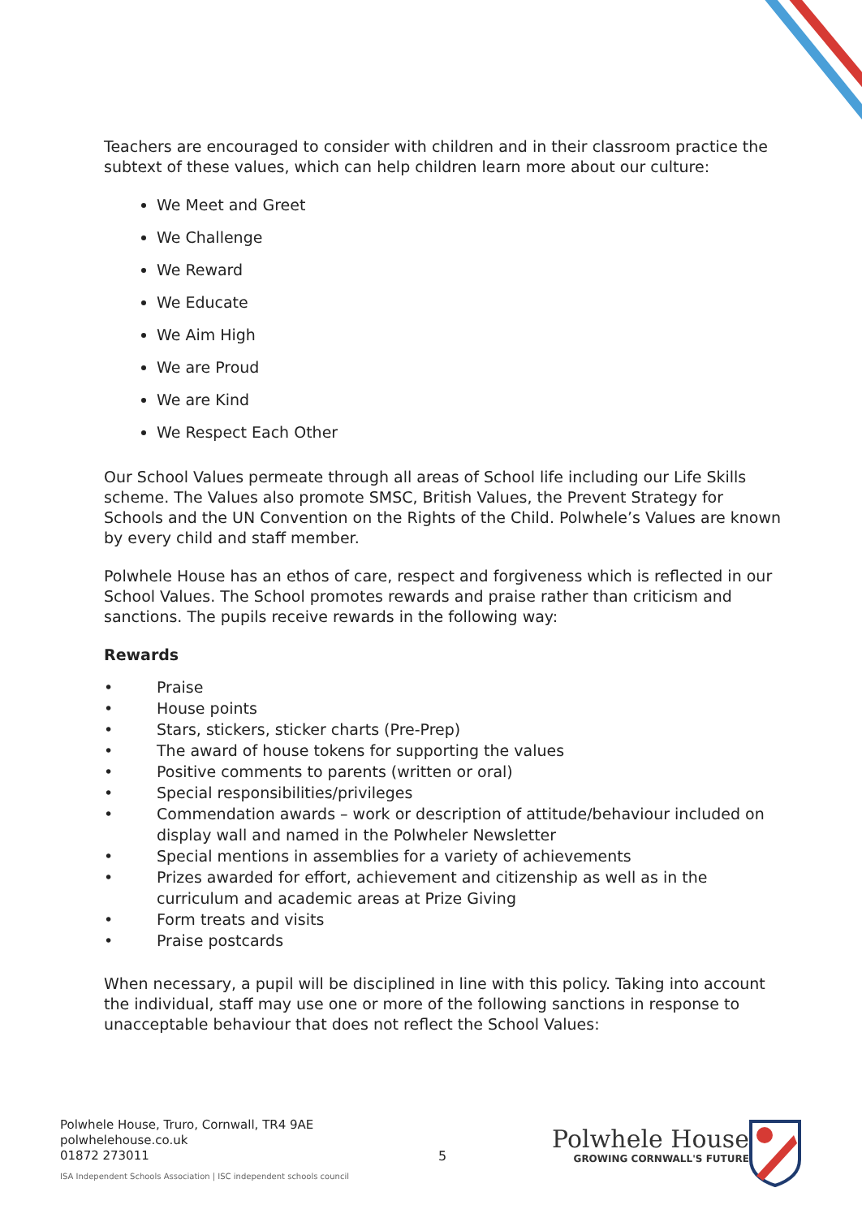Teachers are encouraged to consider with children and in their classroom practice the subtext of these values, which can help children learn more about our culture:
We Meet and Greet
We Challenge
We Reward
We Educate
We Aim High
We are Proud
We are Kind
We Respect Each Other
Our School Values permeate through all areas of School life including our Life Skills scheme. The Values also promote SMSC, British Values, the Prevent Strategy for Schools and the UN Convention on the Rights of the Child. Polwhele’s Values are known by every child and staff member.
Polwhele House has an ethos of care, respect and forgiveness which is reflected in our School Values. The School promotes rewards and praise rather than criticism and sanctions. The pupils receive rewards in the following way:
Rewards
• Praise
• House points
• Stars, stickers, sticker charts (Pre-Prep)
• The award of house tokens for supporting the values
• Positive comments to parents (written or oral)
• Special responsibilities/privileges
• Commendation awards – work or description of attitude/behaviour included on display wall and named in the Polwheler Newsletter
• Special mentions in assemblies for a variety of achievements
• Prizes awarded for effort, achievement and citizenship as well as in the curriculum and academic areas at Prize Giving
• Form treats and visits
• Praise postcards
When necessary, a pupil will be disciplined in line with this policy. Taking into account the individual, staff may use one or more of the following sanctions in response to unacceptable behaviour that does not reflect the School Values:
Polwhele House, Truro, Cornwall, TR4 9AE
polwhelehouse.co.uk
01872 273011
ISA Independent Schools Association | ISC independent schools council
5
Polwhele House
GROWING CORNWALL'S FUTURE